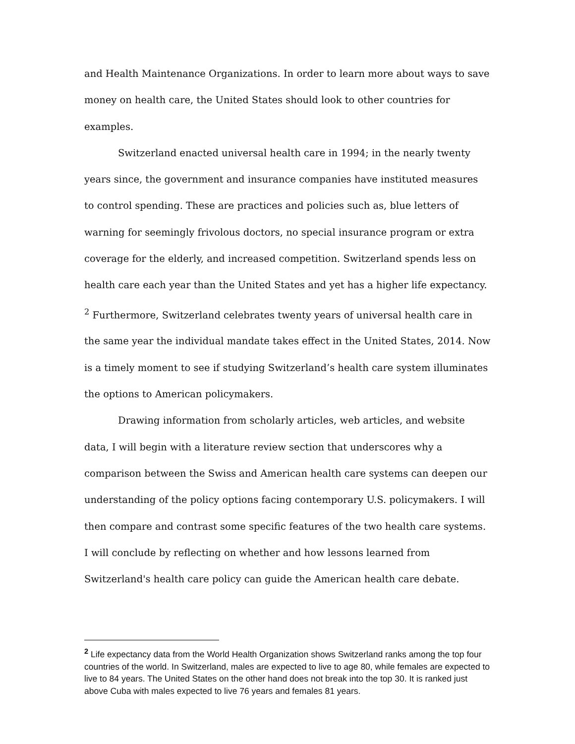and Health Maintenance Organizations. In order to learn more about ways to save money on health care, the United States should look to other countries for examples.
Switzerland enacted universal health care in 1994; in the nearly twenty years since, the government and insurance companies have instituted measures to control spending. These are practices and policies such as, blue letters of warning for seemingly frivolous doctors, no special insurance program or extra coverage for the elderly, and increased competition. Switzerland spends less on health care each year than the United States and yet has a higher life expectancy. <sup>2</sup> Furthermore, Switzerland celebrates twenty years of universal health care in the same year the individual mandate takes effect in the United States, 2014. Now is a timely moment to see if studying Switzerland’s health care system illuminates the options to American policymakers.
Drawing information from scholarly articles, web articles, and website data, I will begin with a literature review section that underscores why a comparison between the Swiss and American health care systems can deepen our understanding of the policy options facing contemporary U.S. policymakers. I will then compare and contrast some specific features of the two health care systems. I will conclude by reflecting on whether and how lessons learned from Switzerland's health care policy can guide the American health care debate.
<sup>2</sup> Life expectancy data from the World Health Organization shows Switzerland ranks among the top four countries of the world. In Switzerland, males are expected to live to age 80, while females are expected to live to 84 years. The United States on the other hand does not break into the top 30. It is ranked just above Cuba with males expected to live 76 years and females 81 years.